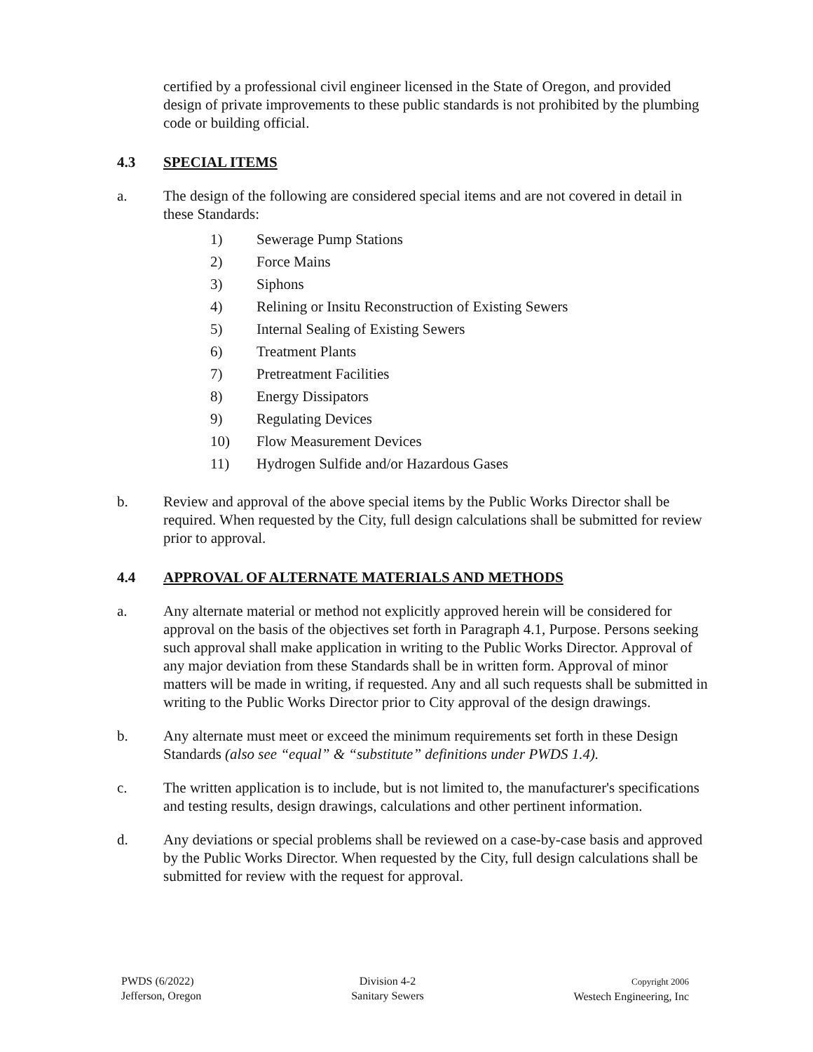certified by a professional civil engineer licensed in the State of Oregon, and provided design of private improvements to these public standards is not prohibited by the plumbing code or building official.
4.3 SPECIAL ITEMS
a. The design of the following are considered special items and are not covered in detail in these Standards:
1) Sewerage Pump Stations
2) Force Mains
3) Siphons
4) Relining or Insitu Reconstruction of Existing Sewers
5) Internal Sealing of Existing Sewers
6) Treatment Plants
7) Pretreatment Facilities
8) Energy Dissipators
9) Regulating Devices
10) Flow Measurement Devices
11) Hydrogen Sulfide and/or Hazardous Gases
b. Review and approval of the above special items by the Public Works Director shall be required. When requested by the City, full design calculations shall be submitted for review prior to approval.
4.4 APPROVAL OF ALTERNATE MATERIALS AND METHODS
a. Any alternate material or method not explicitly approved herein will be considered for approval on the basis of the objectives set forth in Paragraph 4.1, Purpose. Persons seeking such approval shall make application in writing to the Public Works Director. Approval of any major deviation from these Standards shall be in written form. Approval of minor matters will be made in writing, if requested. Any and all such requests shall be submitted in writing to the Public Works Director prior to City approval of the design drawings.
b. Any alternate must meet or exceed the minimum requirements set forth in these Design Standards (also see “equal” & “substitute” definitions under PWDS 1.4).
c. The written application is to include, but is not limited to, the manufacturer's specifications and testing results, design drawings, calculations and other pertinent information.
d. Any deviations or special problems shall be reviewed on a case-by-case basis and approved by the Public Works Director. When requested by the City, full design calculations shall be submitted for review with the request for approval.
PWDS (6/2022)
Jefferson, Oregon
Division 4-2
Sanitary Sewers
Copyright 2006
Westech Engineering, Inc